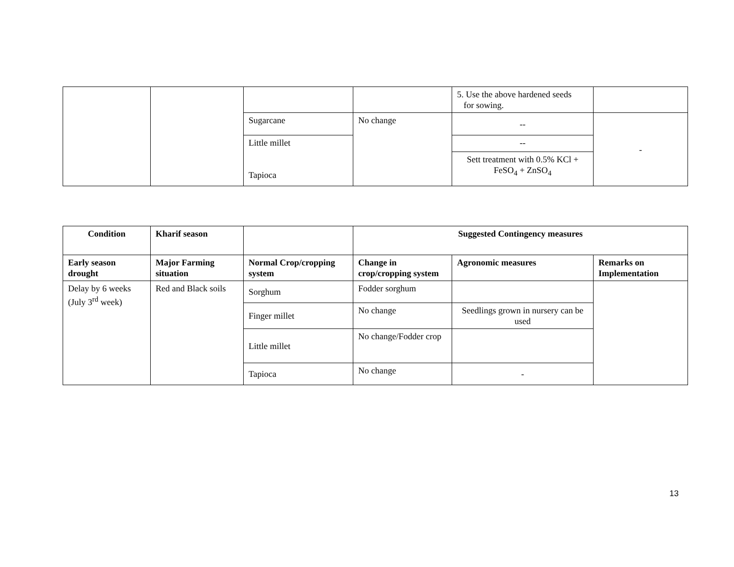| | | | | 5. Use the above hardened seeds for sowing. | |
| | | Sugarcane | No change | -- | - |
| | | Little millet Tapioca | | -- | |
| | | | | Sett treatment with 0.5% KCl + FeSO<sub>4</sub> + ZnSO<sub>4</sub> | |
| Condition | Kharif season | | Suggested Contingency measures | | |
| --- | --- | --- | --- | --- | --- |
| Early season drought | Major Farming situation | Normal Crop/cropping system | Change in crop/cropping system | Agronomic measures | Remarks on Implementation |
| Delay by 6 weeks (July 3<sup>rd</sup> week) | Red and Black soils | Sorghum | Fodder sorghum | | |
| | | Finger millet | No change | Seedlings grown in nursery can be used | |
| | | Little millet | No change/Fodder crop | | |
| | | Tapioca | No change | - | |
13